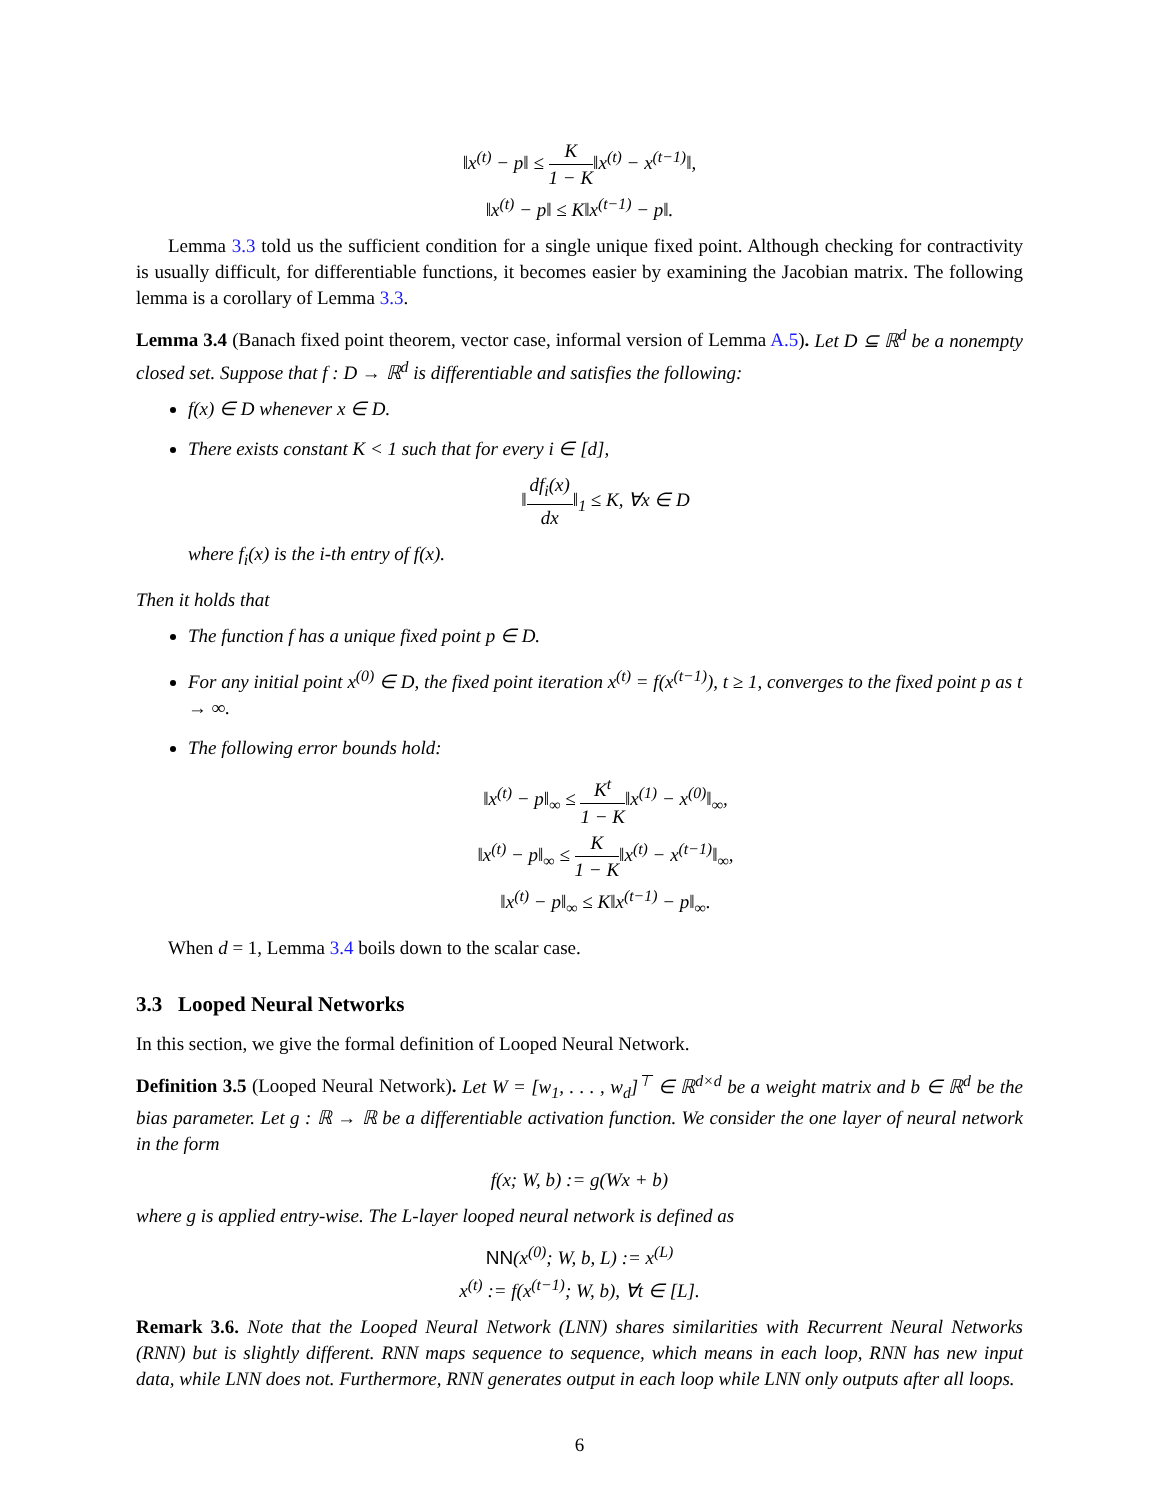‖x<sup>(t)</sup> − p‖ ≤ K 1 − K‖x<sup>(t)</sup> − x<sup>(t−1)</sup>‖,
‖x<sup>(t)</sup> − p‖ ≤ K‖x<sup>(t−1)</sup> − p‖.
Lemma 3.3 told us the sufficient condition for a single unique fixed point. Although checking for contractivity is usually difficult, for differentiable functions, it becomes easier by examining the Jacobian matrix. The following lemma is a corollary of Lemma 3.3.
Lemma 3.4 (Banach fixed point theorem, vector case, informal version of Lemma A.5). Let D ⊆ ℝ<sup>d</sup> be a nonempty closed set. Suppose that f : D → ℝ<sup>d</sup> is differentiable and satisfies the following:
f(x) ∈ D whenever x ∈ D.
There exists constant K < 1 such that for every i ∈ [d],
‖df<sub>i</sub>(x) dx‖<sub>1</sub> ≤ K, ∀x ∈ D
where f<sub>i</sub>(x) is the i-th entry of f(x).
Then it holds that
The function f has a unique fixed point p ∈ D.
For any initial point x<sup>(0)</sup> ∈ D, the fixed point iteration x<sup>(t)</sup> = f(x<sup>(t−1)</sup>), t ≥ 1, converges to the fixed point p as t → ∞.
The following error bounds hold:
‖x<sup>(t)</sup> − p‖<sub>∞</sub> ≤ K<sup>t</sup> 1 − K‖x<sup>(1)</sup> − x<sup>(0)</sup>‖<sub>∞</sub>,
‖x<sup>(t)</sup> − p‖<sub>∞</sub> ≤ K 1 − K‖x<sup>(t)</sup> − x<sup>(t−1)</sup>‖<sub>∞</sub>,
‖x<sup>(t)</sup> − p‖<sub>∞</sub> ≤ K‖x<sup>(t−1)</sup> − p‖<sub>∞</sub>.
When d = 1, Lemma 3.4 boils down to the scalar case.
3.3 Looped Neural Networks
In this section, we give the formal definition of Looped Neural Network.
Definition 3.5 (Looped Neural Network). Let W = [w<sub>1</sub>, . . . , w<sub>d</sub>]<sup>⊤</sup> ∈ ℝ<sup>d×d</sup> be a weight matrix and b ∈ ℝ<sup>d</sup> be the bias parameter. Let g : ℝ → ℝ be a differentiable activation function. We consider the one layer of neural network in the form
f(x; W, b) := g(Wx + b)
where g is applied entry-wise. The L-layer looped neural network is defined as
NN(x<sup>(0)</sup>; W, b, L) := x<sup>(L)</sup>
x<sup>(t)</sup> := f(x<sup>(t−1)</sup>; W, b), ∀t ∈ [L].
Remark 3.6. Note that the Looped Neural Network (LNN) shares similarities with Recurrent Neural Networks (RNN) but is slightly different. RNN maps sequence to sequence, which means in each loop, RNN has new input data, while LNN does not. Furthermore, RNN generates output in each loop while LNN only outputs after all loops.
6